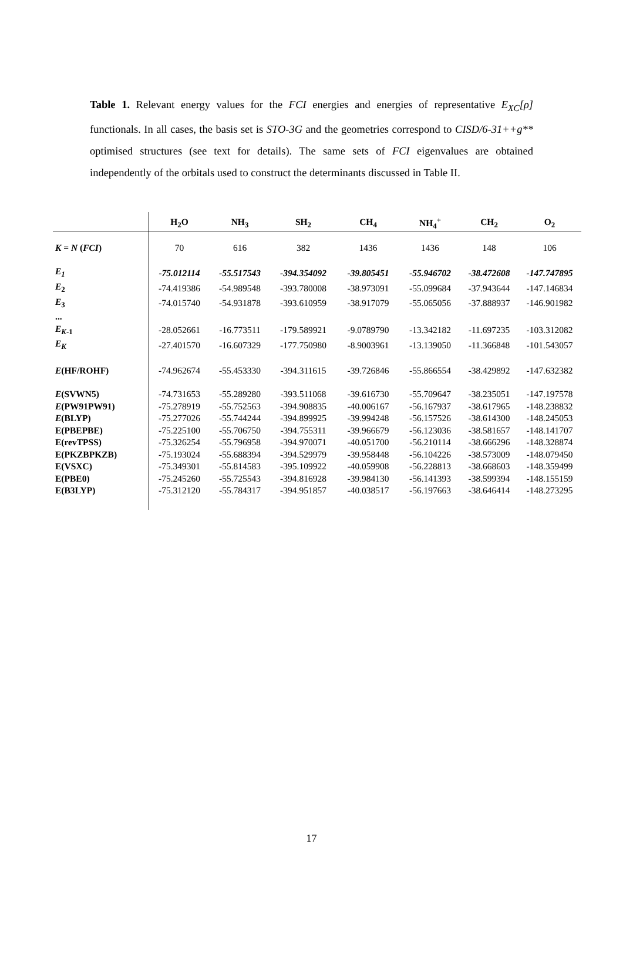Table 1. Relevant energy values for the FCI energies and energies of representative E<sub>XC</sub>[ρ] functionals. In all cases, the basis set is STO-3G and the geometries correspond to CISD/6-31++g** optimised structures (see text for details). The same sets of FCI eigenvalues are obtained independently of the orbitals used to construct the determinants discussed in Table II.
| | H<sub>2</sub>O | NH<sub>3</sub> | SH<sub>2</sub> | CH<sub>4</sub> | NH<sub>4</sub><sup>+</sup> | CH<sub>2</sub> | O<sub>2</sub> |
| --- | --- | --- | --- | --- | --- | --- | --- |
| K = N ( FCI ) | 70 | 616 | 382 | 1436 | 1436 | 148 | 106 |
| E<sub>1</sub> | -75.012114 | -55.517543 | -394.354092 | -39.805451 | -55.946702 | -38.472608 | -147.747895 |
| E<sub>2</sub> | -74.419386 | -54.989548 | -393.780008 | -38.973091 | -55.099684 | -37.943644 | -147.146834 |
| E<sub>3</sub> | -74.015740 | -54.931878 | -393.610959 | -38.917079 | -55.065056 | -37.888937 | -146.901982 |
| ... | | | | | | | |
| E<sub>K-1</sub> | -28.052661 | -16.773511 | -179.589921 | -9.0789790 | -13.342182 | -11.697235 | -103.312082 |
| E<sub>K</sub> | -27.401570 | -16.607329 | -177.750980 | -8.9003961 | -13.139050 | -11.366848 | -101.543057 |
| E (HF/ROHF) | -74.962674 | -55.453330 | -394.311615 | -39.726846 | -55.866554 | -38.429892 | -147.632382 |
| E (SVWN5) | -74.731653 | -55.289280 | -393.511068 | -39.616730 | -55.709647 | -38.235051 | -147.197578 |
| E (PW91PW91) | -75.278919 | -55.752563 | -394.908835 | -40.006167 | -56.167937 | -38.617965 | -148.238832 |
| E (BLYP) | -75.277026 | -55.744244 | -394.899925 | -39.994248 | -56.157526 | -38.614300 | -148.245053 |
| E(PBEPBE) | -75.225100 | -55.706750 | -394.755311 | -39.966679 | -56.123036 | -38.581657 | -148.141707 |
| E(revTPSS) | -75.326254 | -55.796958 | -394.970071 | -40.051700 | -56.210114 | -38.666296 | -148.328874 |
| E(PKZBPKZB) | -75.193024 | -55.688394 | -394.529979 | -39.958448 | -56.104226 | -38.573009 | -148.079450 |
| E(VSXC) | -75.349301 | -55.814583 | -395.109922 | -40.059908 | -56.228813 | -38.668603 | -148.359499 |
| E(PBE0) | -75.245260 | -55.725543 | -394.816928 | -39.984130 | -56.141393 | -38.599394 | -148.155159 |
| E(B3LYP) | -75.312120 | -55.784317 | -394.951857 | -40.038517 | -56.197663 | -38.646414 | -148.273295 |
17